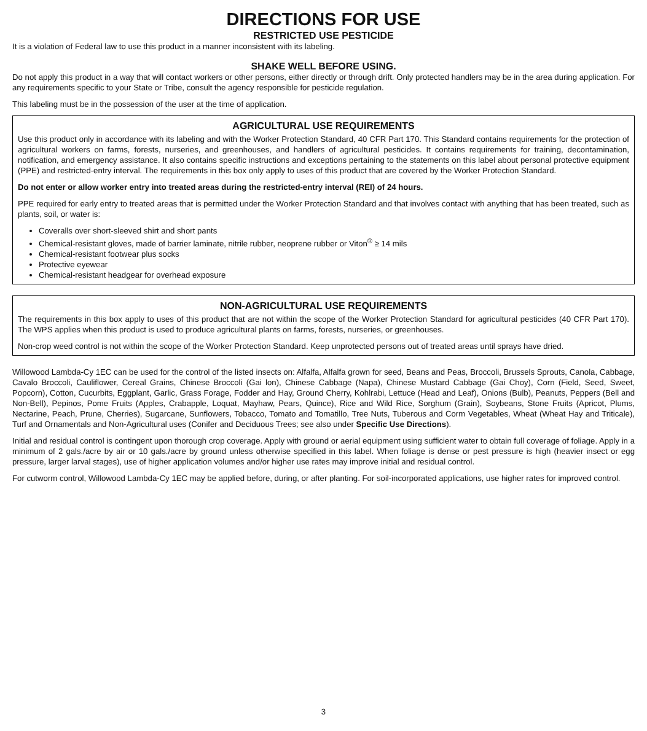DIRECTIONS FOR USE
RESTRICTED USE PESTICIDE
It is a violation of Federal law to use this product in a manner inconsistent with its labeling.
SHAKE WELL BEFORE USING.
Do not apply this product in a way that will contact workers or other persons, either directly or through drift. Only protected handlers may be in the area during application. For any requirements specific to your State or Tribe, consult the agency responsible for pesticide regulation.
This labeling must be in the possession of the user at the time of application.
AGRICULTURAL USE REQUIREMENTS
Use this product only in accordance with its labeling and with the Worker Protection Standard, 40 CFR Part 170. This Standard contains requirements for the protection of agricultural workers on farms, forests, nurseries, and greenhouses, and handlers of agricultural pesticides. It contains requirements for training, decontamination, notification, and emergency assistance. It also contains specific instructions and exceptions pertaining to the statements on this label about personal protective equipment (PPE) and restricted-entry interval. The requirements in this box only apply to uses of this product that are covered by the Worker Protection Standard.
Do not enter or allow worker entry into treated areas during the restricted-entry interval (REI) of 24 hours.
PPE required for early entry to treated areas that is permitted under the Worker Protection Standard and that involves contact with anything that has been treated, such as plants, soil, or water is:
Coveralls over short-sleeved shirt and short pants
Chemical-resistant gloves, made of barrier laminate, nitrile rubber, neoprene rubber or Viton<sup>®</sup> ≥ 14 mils
Chemical-resistant footwear plus socks
Protective eyewear
Chemical-resistant headgear for overhead exposure
NON-AGRICULTURAL USE REQUIREMENTS
The requirements in this box apply to uses of this product that are not within the scope of the Worker Protection Standard for agricultural pesticides (40 CFR Part 170). The WPS applies when this product is used to produce agricultural plants on farms, forests, nurseries, or greenhouses.
Non-crop weed control is not within the scope of the Worker Protection Standard. Keep unprotected persons out of treated areas until sprays have dried.
Willowood Lambda-Cy 1EC can be used for the control of the listed insects on: Alfalfa, Alfalfa grown for seed, Beans and Peas, Broccoli, Brussels Sprouts, Canola, Cabbage, Cavalo Broccoli, Cauliflower, Cereal Grains, Chinese Broccoli (Gai lon), Chinese Cabbage (Napa), Chinese Mustard Cabbage (Gai Choy), Corn (Field, Seed, Sweet, Popcorn), Cotton, Cucurbits, Eggplant, Garlic, Grass Forage, Fodder and Hay, Ground Cherry, Kohlrabi, Lettuce (Head and Leaf), Onions (Bulb), Peanuts, Peppers (Bell and Non-Bell), Pepinos, Pome Fruits (Apples, Crabapple, Loquat, Mayhaw, Pears, Quince), Rice and Wild Rice, Sorghum (Grain), Soybeans, Stone Fruits (Apricot, Plums, Nectarine, Peach, Prune, Cherries), Sugarcane, Sunflowers, Tobacco, Tomato and Tomatillo, Tree Nuts, Tuberous and Corm Vegetables, Wheat (Wheat Hay and Triticale), Turf and Ornamentals and Non-Agricultural uses (Conifer and Deciduous Trees; see also under Specific Use Directions).
Initial and residual control is contingent upon thorough crop coverage. Apply with ground or aerial equipment using sufficient water to obtain full coverage of foliage. Apply in a minimum of 2 gals./acre by air or 10 gals./acre by ground unless otherwise specified in this label. When foliage is dense or pest pressure is high (heavier insect or egg pressure, larger larval stages), use of higher application volumes and/or higher use rates may improve initial and residual control.
For cutworm control, Willowood Lambda-Cy 1EC may be applied before, during, or after planting. For soil-incorporated applications, use higher rates for improved control.
3